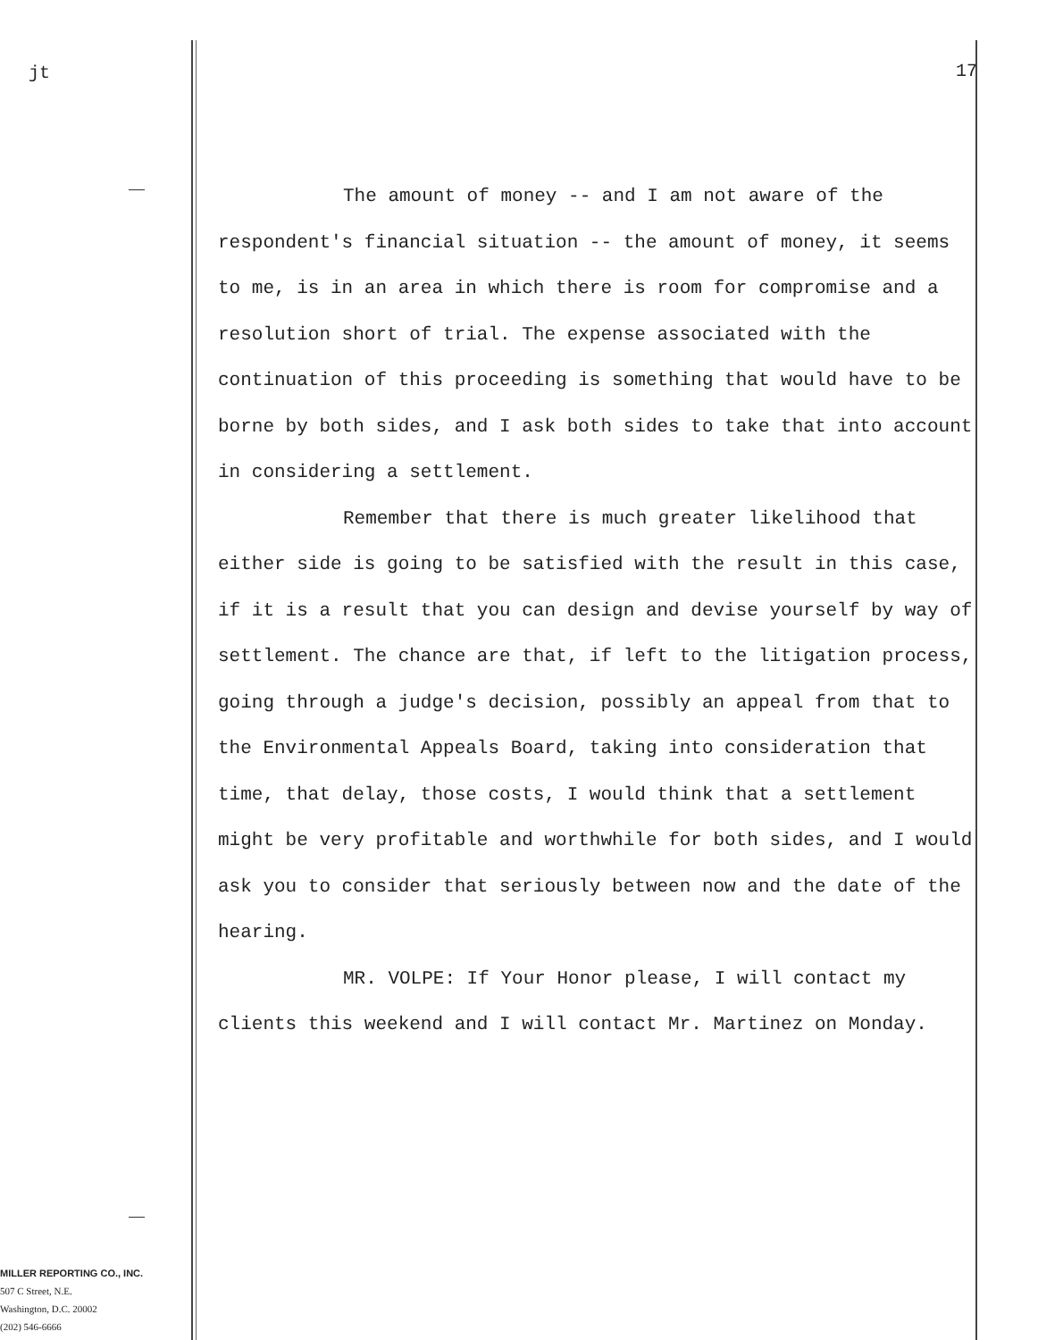jt 17
The amount of money -- and I am not aware of the respondent's financial situation -- the amount of money, it seems to me, is in an area in which there is room for compromise and a resolution short of trial. The expense associated with the continuation of this proceeding is something that would have to be borne by both sides, and I ask both sides to take that into account in considering a settlement.
Remember that there is much greater likelihood that either side is going to be satisfied with the result in this case, if it is a result that you can design and devise yourself by way of settlement. The chance are that, if left to the litigation process, going through a judge's decision, possibly an appeal from that to the Environmental Appeals Board, taking into consideration that time, that delay, those costs, I would think that a settlement might be very profitable and worthwhile for both sides, and I would ask you to consider that seriously between now and the date of the hearing.
MR. VOLPE: If Your Honor please, I will contact my clients this weekend and I will contact Mr. Martinez on Monday.
MILLER REPORTING CO., INC.
507 C Street, N.E.
Washington, D.C. 20002
(202) 546-6666